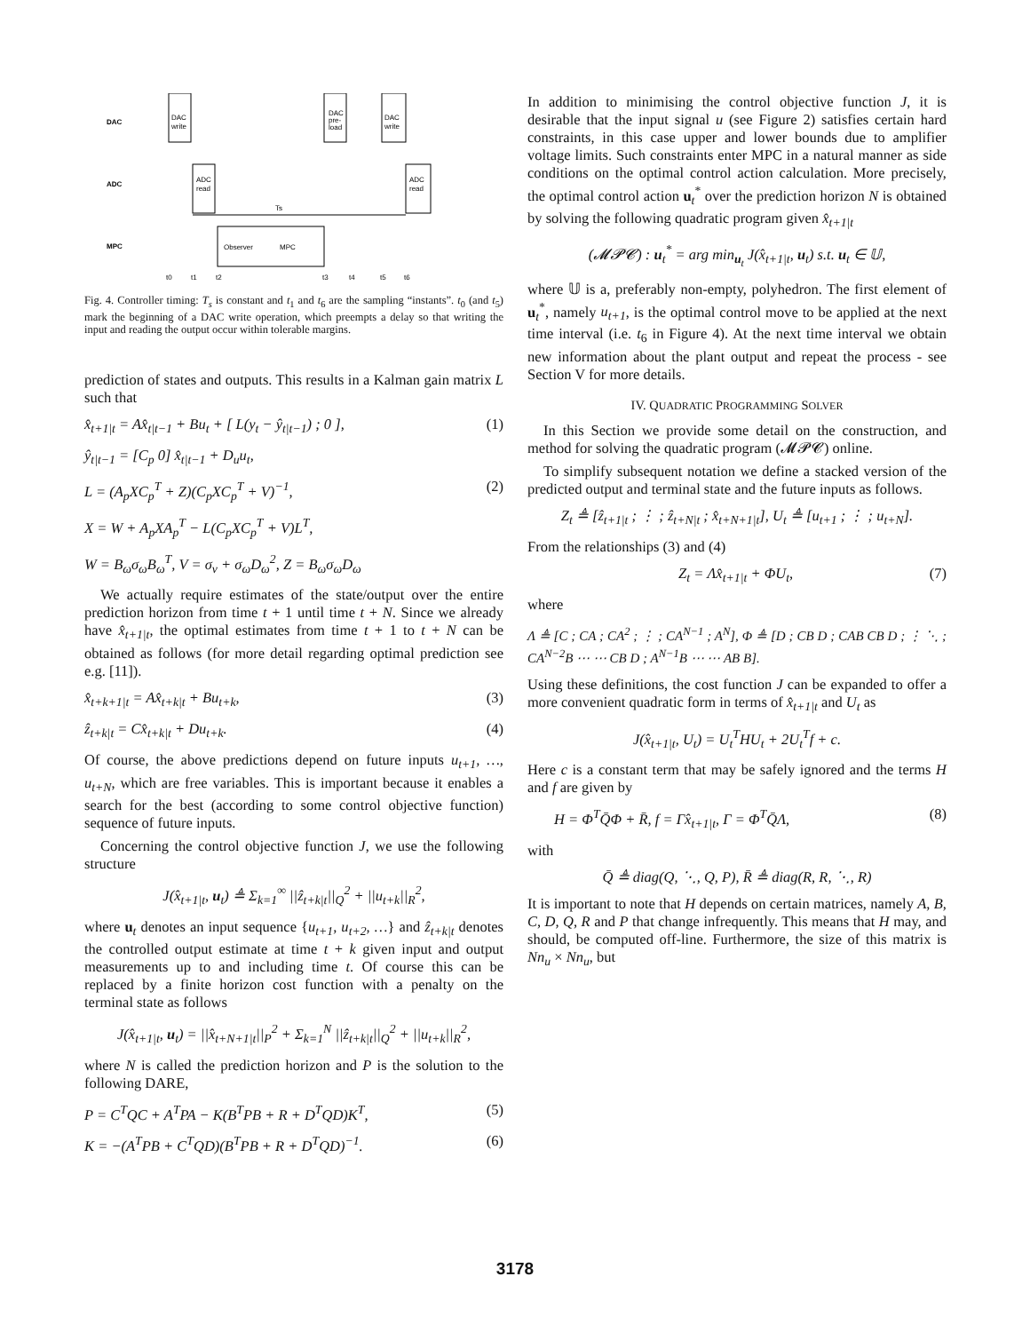DAC
ADC
MPC
DAC
write
ADC
read
DAC
pre-
load
DAC
write
ADC
read
Ts
Observer
MPC
t0
t1
t2
t3
t4
t5
t6
Fig. 4. Controller timing: T<sub>s</sub> is constant and t<sub>1</sub> and t<sub>6</sub> are the sampling “instants”. t<sub>0</sub> (and t<sub>5</sub>) mark the beginning of a DAC write operation, which preempts a delay so that writing the input and reading the output occur within tolerable margins.
prediction of states and outputs. This results in a Kalman gain matrix L such that
x̂<sub>t+1|t</sub> = Ax̂<sub>t|t−1</sub> + Bu<sub>t</sub> + [ L(y<sub>t</sub> − ŷ<sub>t|t−1</sub>) ; 0 ], (1)
ŷ<sub>t|t−1</sub> = [C<sub>p</sub> 0] x̂<sub>t|t−1</sub> + D<sub>u</sub>u<sub>t</sub>,
L = (A<sub>p</sub>XC<sub>p</sub><sup>T</sup> + Z)(C<sub>p</sub>XC<sub>p</sub><sup>T</sup> + V)<sup>−1</sup>, (2)
X = W + A<sub>p</sub>XA<sub>p</sub><sup>T</sup> − L(C<sub>p</sub>XC<sub>p</sub><sup>T</sup> + V)L<sup>T</sup>,
W = B<sub>ω</sub>σ<sub>ω</sub>B<sub>ω</sub><sup>T</sup>, V = σ<sub>ν</sub> + σ<sub>ω</sub>D<sub>ω</sub><sup>2</sup>, Z = B<sub>ω</sub>σ<sub>ω</sub>D<sub>ω</sub>
We actually require estimates of the state/output over the entire prediction horizon from time t + 1 until time t + N. Since we already have x̂<sub>t+1|t</sub>, the optimal estimates from time t + 1 to t + N can be obtained as follows (for more detail regarding optimal prediction see e.g. [11]).
x̂<sub>t+k+1|t</sub> = Ax̂<sub>t+k|t</sub> + Bu<sub>t+k</sub>, (3)
ẑ<sub>t+k|t</sub> = Cx̂<sub>t+k|t</sub> + Du<sub>t+k</sub>. (4)
Of course, the above predictions depend on future inputs u<sub>t+1</sub>, …, u<sub>t+N</sub>, which are free variables. This is important because it enables a search for the best (according to some control objective function) sequence of future inputs.
Concerning the control objective function J, we use the following structure
J(x̂<sub>t+1|t</sub>, u<sub>t</sub>) ≜ Σ<sub>k=1</sub><sup>∞</sup> ||ẑ<sub>t+k|t</sub>||<sub>Q</sub><sup>2</sup> + ||u<sub>t+k</sub>||<sub>R</sub><sup>2</sup>,
where u<sub>t</sub> denotes an input sequence {u<sub>t+1</sub>, u<sub>t+2</sub>, …} and ẑ<sub>t+k|t</sub> denotes the controlled output estimate at time t + k given input and output measurements up to and including time t. Of course this can be replaced by a finite horizon cost function with a penalty on the terminal state as follows
J(x̂<sub>t+1|t</sub>, u<sub>t</sub>) = ||x̂<sub>t+N+1|t</sub>||<sub>P</sub><sup>2</sup> + Σ<sub>k=1</sub><sup>N</sup> ||ẑ<sub>t+k|t</sub>||<sub>Q</sub><sup>2</sup> + ||u<sub>t+k</sub>||<sub>R</sub><sup>2</sup>,
where N is called the prediction horizon and P is the solution to the following DARE,
P = C<sup>T</sup>QC + A<sup>T</sup>PA − K(B<sup>T</sup>PB + R + D<sup>T</sup>QD)K<sup>T</sup>, (5)
K = −(A<sup>T</sup>PB + C<sup>T</sup>QD)(B<sup>T</sup>PB + R + D<sup>T</sup>QD)<sup>−1</sup>. (6)
In addition to minimising the control objective function J, it is desirable that the input signal u (see Figure 2) satisfies certain hard constraints, in this case upper and lower bounds due to amplifier voltage limits. Such constraints enter MPC in a natural manner as side conditions on the optimal control action calculation. More precisely, the optimal control action u<sub>t</sub><sup>*</sup> over the prediction horizon N is obtained by solving the following quadratic program given x̂<sub>t+1|t</sub>
(𝓜𝓟𝓒) : u<sub>t</sub><sup>*</sup> = arg min<sub>u<sub>t</sub></sub> J(x̂<sub>t+1|t</sub>, u<sub>t</sub>) s.t. u<sub>t</sub> ∈ 𝕌,
where 𝕌 is a, preferably non-empty, polyhedron. The first element of u<sub>t</sub><sup>*</sup>, namely u<sub>t+1</sub>, is the optimal control move to be applied at the next time interval (i.e. t<sub>6</sub> in Figure 4). At the next time interval we obtain new information about the plant output and repeat the process - see Section V for more details.
IV. QUADRATIC PROGRAMMING SOLVER
In this Section we provide some detail on the construction, and method for solving the quadratic program (𝓜𝓟𝓒) online.
To simplify subsequent notation we define a stacked version of the predicted output and terminal state and the future inputs as follows.
Z<sub>t</sub> ≜ [ẑ<sub>t+1|t</sub> ; ⋮ ; ẑ<sub>t+N|t</sub> ; x̂<sub>t+N+1|t</sub>], U<sub>t</sub> ≜ [u<sub>t+1</sub> ; ⋮ ; u<sub>t+N</sub>].
From the relationships (3) and (4)
Z<sub>t</sub> = Λx̂<sub>t+1|t</sub> + ΦU<sub>t</sub>, (7)
where
Λ ≜ [C ; CA ; CA<sup>2</sup> ; ⋮ ; CA<sup>N−1</sup> ; A<sup>N</sup>], Φ ≜ [D ; CB D ; CAB CB D ; ⋮ ⋱ ; CA<sup>N−2</sup>B ⋯ ⋯ CB D ; A<sup>N−1</sup>B ⋯ ⋯ AB B].
Using these definitions, the cost function J can be expanded to offer a more convenient quadratic form in terms of x̂<sub>t+1|t</sub> and U<sub>t</sub> as
J(x̂<sub>t+1|t</sub>, U<sub>t</sub>) = U<sub>t</sub><sup>T</sup>HU<sub>t</sub> + 2U<sub>t</sub><sup>T</sup>f + c.
Here c is a constant term that may be safely ignored and the terms H and f are given by
H = Φ<sup>T</sup>Q̄Φ + R̄, f = Γx̂<sub>t+1|t</sub>, Γ = Φ<sup>T</sup>Q̄Λ, (8)
with
Q̄ ≜ diag(Q, ⋱, Q, P), R̄ ≜ diag(R, R, ⋱, R)
It is important to note that H depends on certain matrices, namely A, B, C, D, Q, R and P that change infrequently. This means that H may, and should, be computed off-line. Furthermore, the size of this matrix is Nn<sub>u</sub> × Nn<sub>u</sub>, but
3178